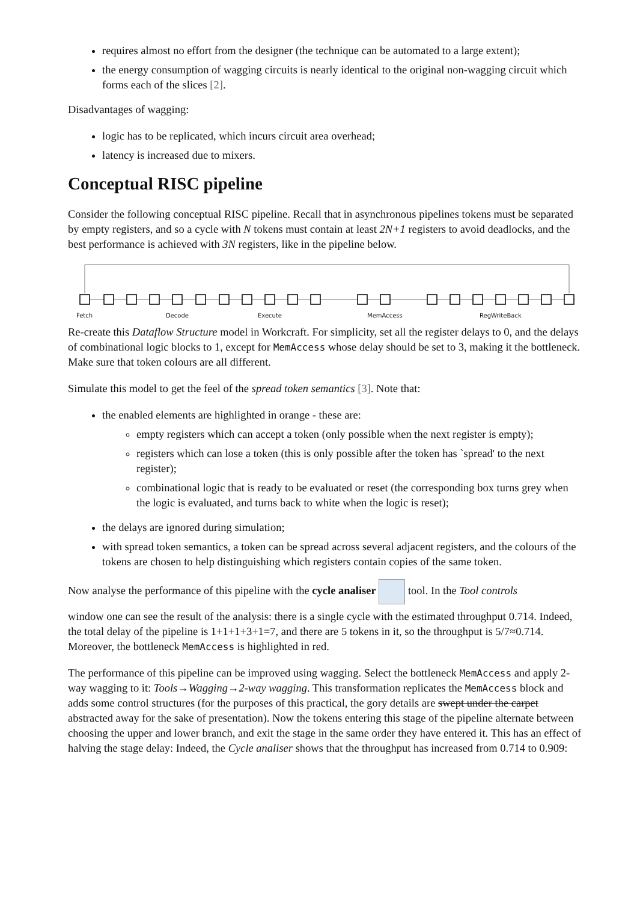requires almost no effort from the designer (the technique can be automated to a large extent);
the energy consumption of wagging circuits is nearly identical to the original non-wagging circuit which forms each of the slices [2].
Disadvantages of wagging:
logic has to be replicated, which incurs circuit area overhead;
latency is increased due to mixers.
Conceptual RISC pipeline
Consider the following conceptual RISC pipeline. Recall that in asynchronous pipelines tokens must be separated by empty registers, and so a cycle with N tokens must contain at least 2N+1 registers to avoid deadlocks, and the best performance is achieved with 3N registers, like in the pipeline below.
Fetch Decode Execute MemAccess RegWriteBack
Re-create this Dataflow Structure model in Workcraft. For simplicity, set all the register delays to 0, and the delays of combinational logic blocks to 1, except for MemAccess whose delay should be set to 3, making it the bottleneck. Make sure that token colours are all different.
Simulate this model to get the feel of the spread token semantics [3]. Note that:
the enabled elements are highlighted in orange - these are:
empty registers which can accept a token (only possible when the next register is empty);
registers which can lose a token (this is only possible after the token has `spread' to the next register);
combinational logic that is ready to be evaluated or reset (the corresponding box turns grey when the logic is evaluated, and turns back to white when the logic is reset);
the delays are ignored during simulation;
with spread token semantics, a token can be spread across several adjacent registers, and the colours of the tokens are chosen to help distinguishing which registers contain copies of the same token.
Now analyse the performance of this pipeline with the cycle analiser tool. In the Tool controls
window one can see the result of the analysis: there is a single cycle with the estimated throughput 0.714. Indeed, the total delay of the pipeline is 1+1+1+3+1=7, and there are 5 tokens in it, so the throughput is 5/7≈0.714. Moreover, the bottleneck MemAccess is highlighted in red.
The performance of this pipeline can be improved using wagging. Select the bottleneck MemAccess and apply 2-way wagging to it: Tools→Wagging→2-way wagging. This transformation replicates the MemAccess block and adds some control structures (for the purposes of this practical, the gory details are swept under the carpet abstracted away for the sake of presentation). Now the tokens entering this stage of the pipeline alternate between choosing the upper and lower branch, and exit the stage in the same order they have entered it. This has an effect of halving the stage delay: Indeed, the Cycle analiser shows that the throughput has increased from 0.714 to 0.909: